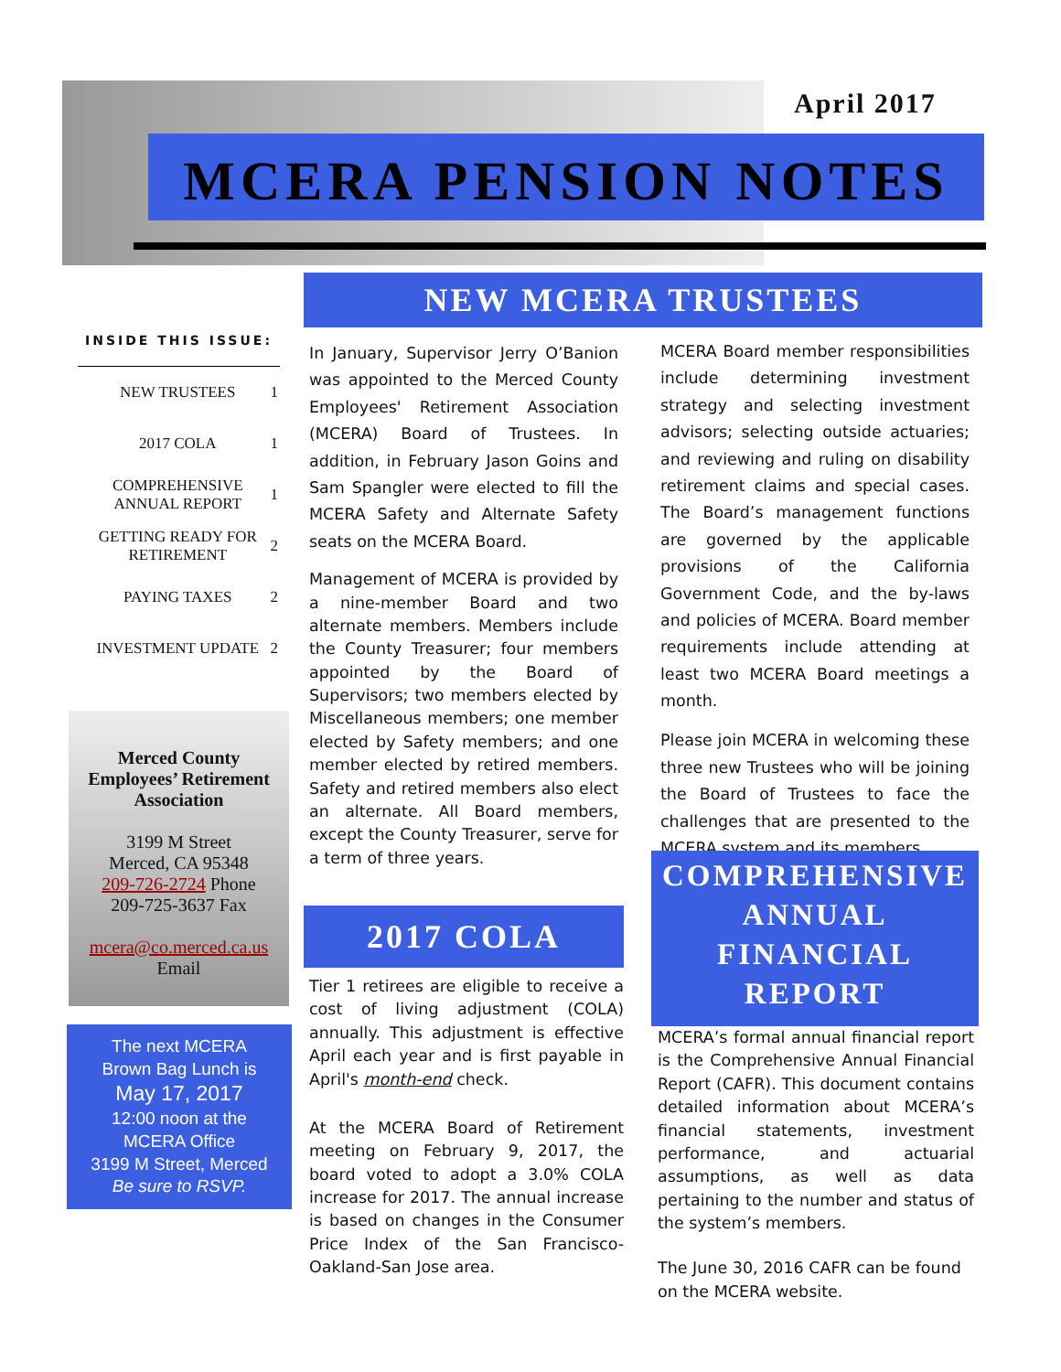April 2017
MCERA PENSION NOTES
INSIDE THIS ISSUE:
NEW TRUSTEES 1
2017 COLA 1
COMPREHENSIVE ANNUAL REPORT 1
GETTING READY FOR RETIREMENT 2
PAYING TAXES 2
INVESTMENT UPDATE 2
Merced County Employees’ Retirement Association
3199 M Street
Merced, CA 95348
209-726-2724 Phone
209-725-3637 Fax
mcera@co.merced.ca.us
Email
The next MCERA
Brown Bag Lunch is
May 17, 2017
12:00 noon at the
MCERA Office
3199 M Street, Merced
Be sure to RSVP.
NEW MCERA TRUSTEES
In January, Supervisor Jerry O’Banion was appointed to the Merced County Employees' Retirement Association (MCERA) Board of Trustees. In addition, in February Jason Goins and Sam Spangler were elected to fill the MCERA Safety and Alternate Safety seats on the MCERA Board.
Management of MCERA is provided by a nine-member Board and two alternate members. Members include the County Treasurer; four members appointed by the Board of Supervisors; two members elected by Miscellaneous members; one member elected by Safety members; and one member elected by retired members. Safety and retired members also elect an alternate. All Board members, except the County Treasurer, serve for a term of three years.
2017 COLA
Tier 1 retirees are eligible to receive a cost of living adjustment (COLA) annually. This adjustment is effective April each year and is first payable in April's month-end check.
At the MCERA Board of Retirement meeting on February 9, 2017, the board voted to adopt a 3.0% COLA increase for 2017. The annual increase is based on changes in the Consumer Price Index of the San Francisco-Oakland-San Jose area.
MCERA Board member responsibilities include determining investment strategy and selecting investment advisors; selecting outside actuaries; and reviewing and ruling on disability retirement claims and special cases. The Board’s management functions are governed by the applicable provisions of the California Government Code, and the by-laws and policies of MCERA. Board member requirements include attending at least two MCERA Board meetings a month.
Please join MCERA in welcoming these three new Trustees who will be joining the Board of Trustees to face the challenges that are presented to the MCERA system and its members.
COMPREHENSIVE ANNUAL FINANCIAL REPORT
MCERA’s formal annual financial report is the Comprehensive Annual Financial Report (CAFR). This document contains detailed information about MCERA’s financial statements, investment performance, and actuarial assumptions, as well as data pertaining to the number and status of the system’s members.
The June 30, 2016 CAFR can be found on the MCERA website.